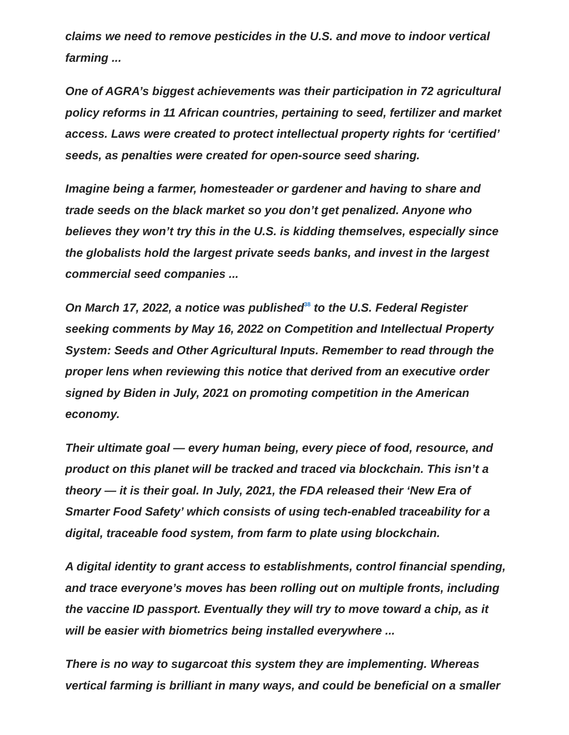claims we need to remove pesticides in the U.S. and move to indoor vertical farming ...
One of AGRA’s biggest achievements was their participation in 72 agricultural policy reforms in 11 African countries, pertaining to seed, fertilizer and market access. Laws were created to protect intellectual property rights for ‘certified’ seeds, as penalties were created for open-source seed sharing.
Imagine being a farmer, homesteader or gardener and having to share and trade seeds on the black market so you don’t get penalized. Anyone who believes they won’t try this in the U.S. is kidding themselves, especially since the globalists hold the largest private seeds banks, and invest in the largest commercial seed companies ...
On March 17, 2022, a notice was published<sup>38</sup> to the U.S. Federal Register seeking comments by May 16, 2022 on Competition and Intellectual Property System: Seeds and Other Agricultural Inputs. Remember to read through the proper lens when reviewing this notice that derived from an executive order signed by Biden in July, 2021 on promoting competition in the American economy.
Their ultimate goal — every human being, every piece of food, resource, and product on this planet will be tracked and traced via blockchain. This isn’t a theory — it is their goal. In July, 2021, the FDA released their ‘New Era of Smarter Food Safety’ which consists of using tech-enabled traceability for a digital, traceable food system, from farm to plate using blockchain.
A digital identity to grant access to establishments, control financial spending, and trace everyone’s moves has been rolling out on multiple fronts, including the vaccine ID passport. Eventually they will try to move toward a chip, as it will be easier with biometrics being installed everywhere ...
There is no way to sugarcoat this system they are implementing. Whereas vertical farming is brilliant in many ways, and could be beneficial on a smaller